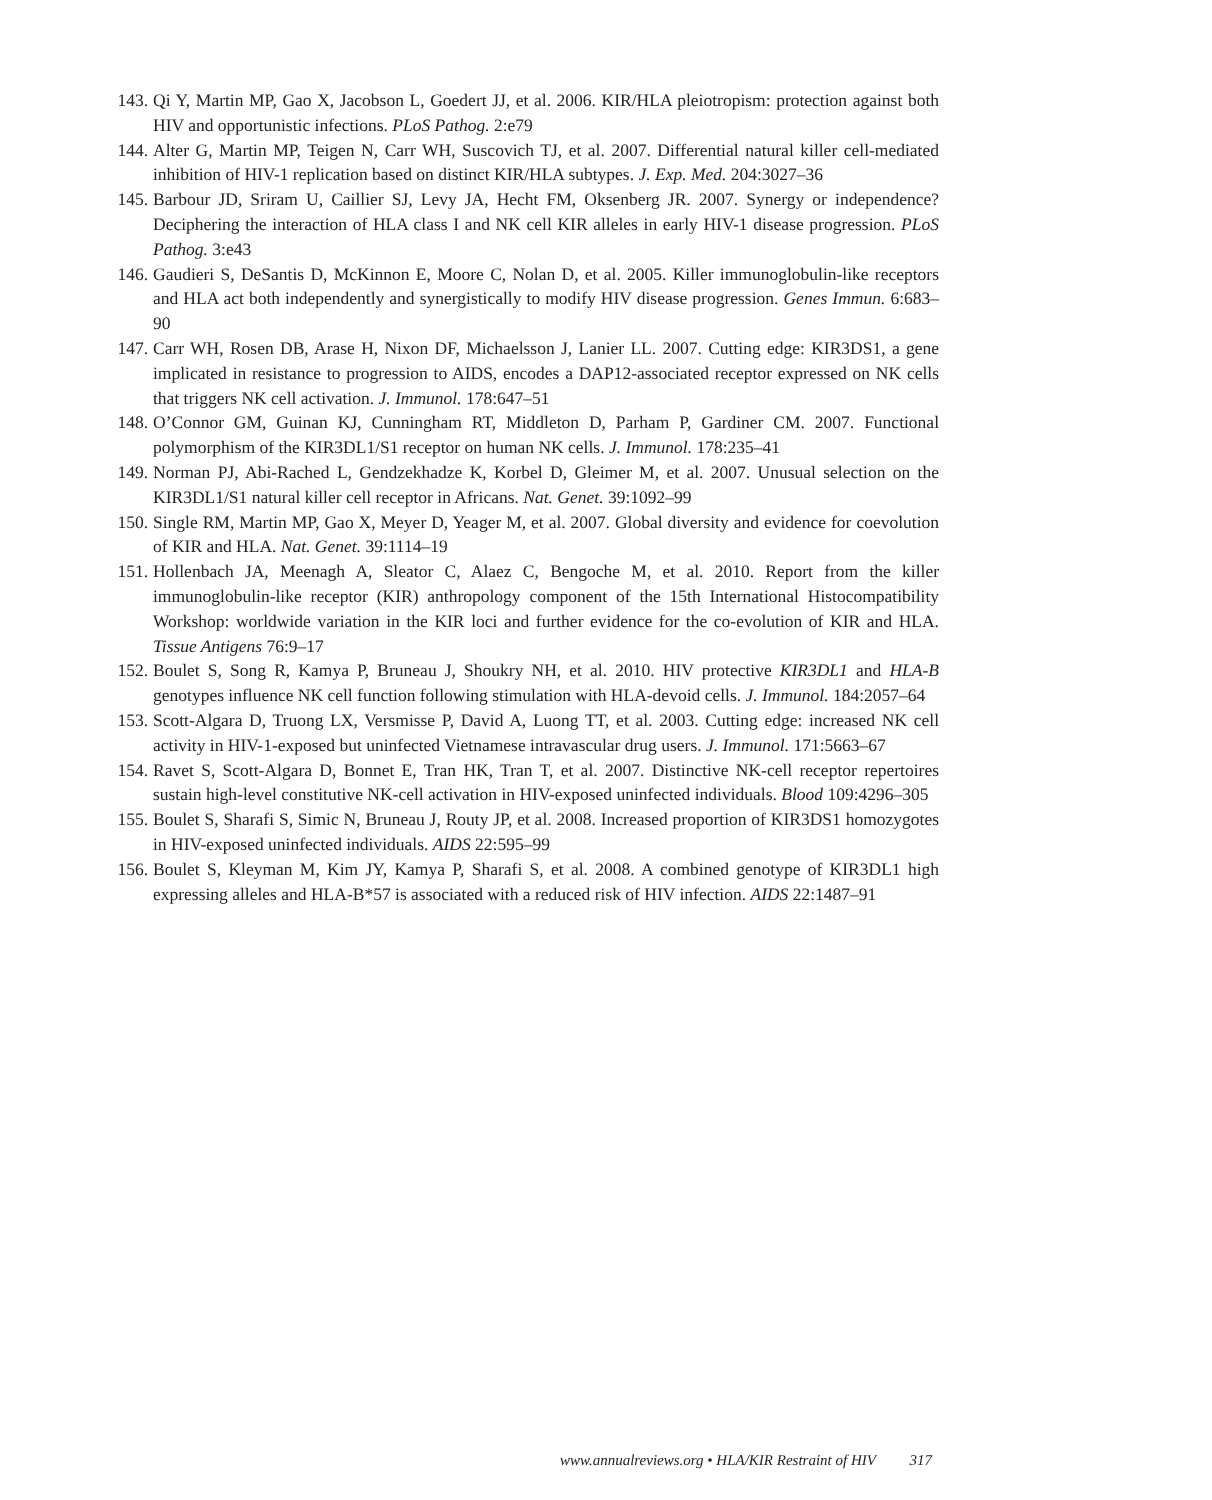143. Qi Y, Martin MP, Gao X, Jacobson L, Goedert JJ, et al. 2006. KIR/HLA pleiotropism: protection against both HIV and opportunistic infections. PLoS Pathog. 2:e79
144. Alter G, Martin MP, Teigen N, Carr WH, Suscovich TJ, et al. 2007. Differential natural killer cell-mediated inhibition of HIV-1 replication based on distinct KIR/HLA subtypes. J. Exp. Med. 204:3027–36
145. Barbour JD, Sriram U, Caillier SJ, Levy JA, Hecht FM, Oksenberg JR. 2007. Synergy or independence? Deciphering the interaction of HLA class I and NK cell KIR alleles in early HIV-1 disease progression. PLoS Pathog. 3:e43
146. Gaudieri S, DeSantis D, McKinnon E, Moore C, Nolan D, et al. 2005. Killer immunoglobulin-like receptors and HLA act both independently and synergistically to modify HIV disease progression. Genes Immun. 6:683–90
147. Carr WH, Rosen DB, Arase H, Nixon DF, Michaelsson J, Lanier LL. 2007. Cutting edge: KIR3DS1, a gene implicated in resistance to progression to AIDS, encodes a DAP12-associated receptor expressed on NK cells that triggers NK cell activation. J. Immunol. 178:647–51
148. O’Connor GM, Guinan KJ, Cunningham RT, Middleton D, Parham P, Gardiner CM. 2007. Functional polymorphism of the KIR3DL1/S1 receptor on human NK cells. J. Immunol. 178:235–41
149. Norman PJ, Abi-Rached L, Gendzekhadze K, Korbel D, Gleimer M, et al. 2007. Unusual selection on the KIR3DL1/S1 natural killer cell receptor in Africans. Nat. Genet. 39:1092–99
150. Single RM, Martin MP, Gao X, Meyer D, Yeager M, et al. 2007. Global diversity and evidence for coevolution of KIR and HLA. Nat. Genet. 39:1114–19
151. Hollenbach JA, Meenagh A, Sleator C, Alaez C, Bengoche M, et al. 2010. Report from the killer immunoglobulin-like receptor (KIR) anthropology component of the 15th International Histocompatibility Workshop: worldwide variation in the KIR loci and further evidence for the co-evolution of KIR and HLA. Tissue Antigens 76:9–17
152. Boulet S, Song R, Kamya P, Bruneau J, Shoukry NH, et al. 2010. HIV protective KIR3DL1 and HLA-B genotypes influence NK cell function following stimulation with HLA-devoid cells. J. Immunol. 184:2057–64
153. Scott-Algara D, Truong LX, Versmisse P, David A, Luong TT, et al. 2003. Cutting edge: increased NK cell activity in HIV-1-exposed but uninfected Vietnamese intravascular drug users. J. Immunol. 171:5663–67
154. Ravet S, Scott-Algara D, Bonnet E, Tran HK, Tran T, et al. 2007. Distinctive NK-cell receptor repertoires sustain high-level constitutive NK-cell activation in HIV-exposed uninfected individuals. Blood 109:4296–305
155. Boulet S, Sharafi S, Simic N, Bruneau J, Routy JP, et al. 2008. Increased proportion of KIR3DS1 homozygotes in HIV-exposed uninfected individuals. AIDS 22:595–99
156. Boulet S, Kleyman M, Kim JY, Kamya P, Sharafi S, et al. 2008. A combined genotype of KIR3DL1 high expressing alleles and HLA-B*57 is associated with a reduced risk of HIV infection. AIDS 22:1487–91
www.annualreviews.org • HLA/KIR Restraint of HIV 317